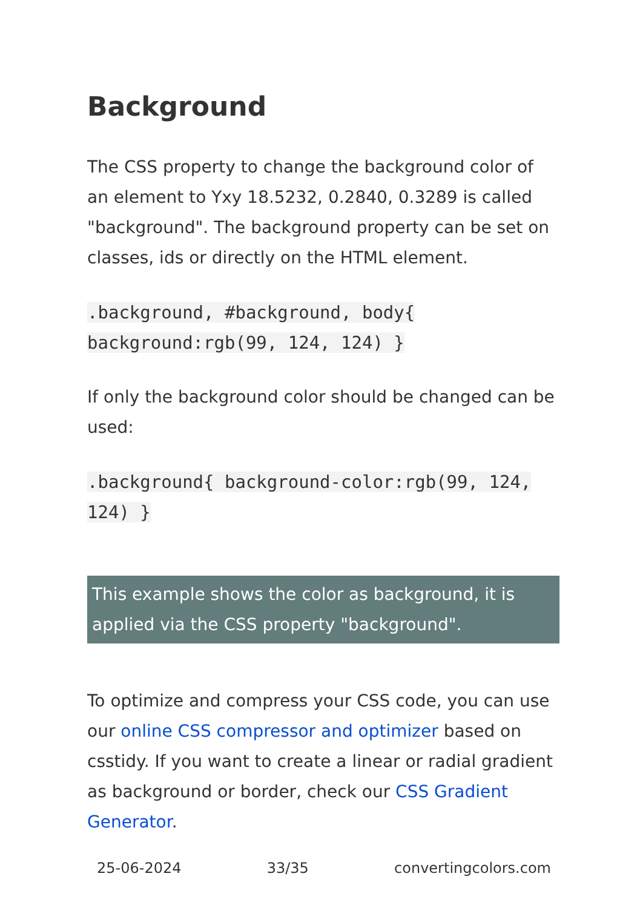Background
The CSS property to change the background color of an element to Yxy 18.5232, 0.2840, 0.3289 is called "background". The background property can be set on classes, ids or directly on the HTML element.
.background, #background, body{
background:rgb(99, 124, 124) }
If only the background color should be changed can be used:
.background{ background-color:rgb(99, 124,
124) }
This example shows the color as background, it is applied via the CSS property "background".
To optimize and compress your CSS code, you can use our online CSS compressor and optimizer based on csstidy. If you want to create a linear or radial gradient as background or border, check our CSS Gradient Generator.
25-06-2024 33/35 convertingcolors.com